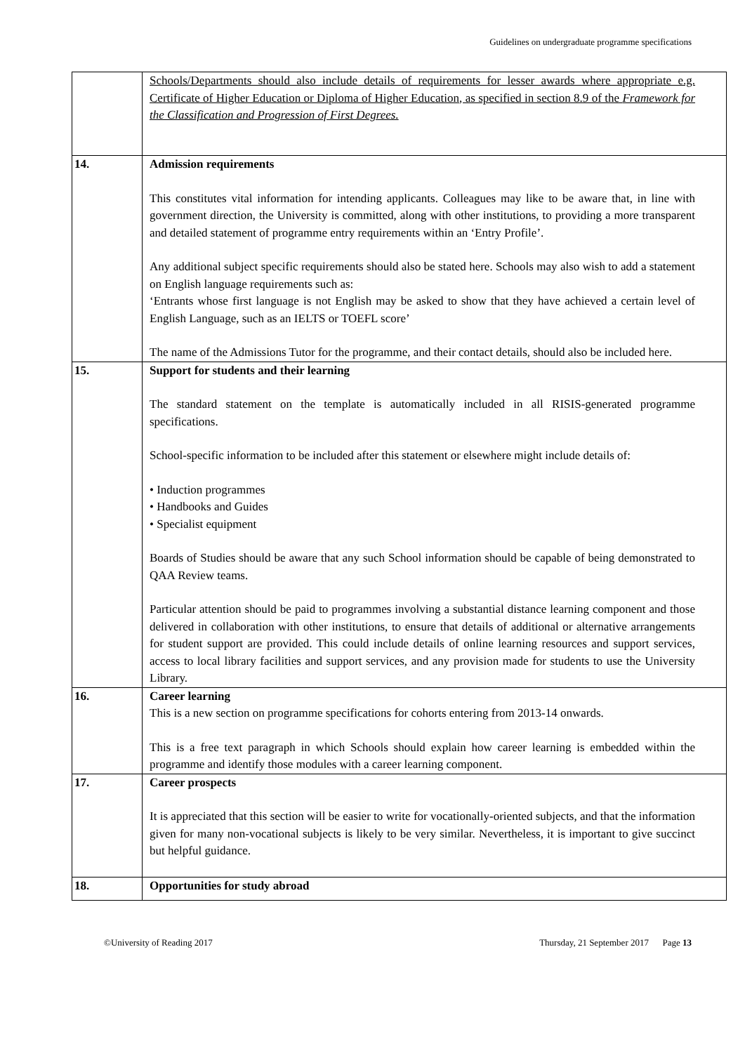Guidelines on undergraduate programme specifications
| | Schools/Departments should also include details of requirements for lesser awards where appropriate e.g. Certificate of Higher Education or Diploma of Higher Education, as specified in section 8.9 of the Framework for the Classification and Progression of First Degrees. |
| 14. | Admission requirements This constitutes vital information for intending applicants. Colleagues may like to be aware that, in line with government direction, the University is committed, along with other institutions, to providing a more transparent and detailed statement of programme entry requirements within an ‘Entry Profile’. Any additional subject specific requirements should also be stated here. Schools may also wish to add a statement on English language requirements such as: ‘Entrants whose first language is not English may be asked to show that they have achieved a certain level of English Language, such as an IELTS or TOEFL score’ The name of the Admissions Tutor for the programme, and their contact details, should also be included here. |
| 15. | Support for students and their learning The standard statement on the template is automatically included in all RISIS-generated programme specifications. School-specific information to be included after this statement or elsewhere might include details of: • Induction programmes • Handbooks and Guides • Specialist equipment Boards of Studies should be aware that any such School information should be capable of being demonstrated to QAA Review teams. Particular attention should be paid to programmes involving a substantial distance learning component and those delivered in collaboration with other institutions, to ensure that details of additional or alternative arrangements for student support are provided. This could include details of online learning resources and support services, access to local library facilities and support services, and any provision made for students to use the University Library. |
| 16. | Career learning This is a new section on programme specifications for cohorts entering from 2013-14 onwards. This is a free text paragraph in which Schools should explain how career learning is embedded within the programme and identify those modules with a career learning component. |
| 17. | Career prospects It is appreciated that this section will be easier to write for vocationally-oriented subjects, and that the information given for many non-vocational subjects is likely to be very similar. Nevertheless, it is important to give succinct but helpful guidance. |
| 18. | Opportunities for study abroad |
©University of Reading 2017 Thursday, 21 September 2017 Page 13